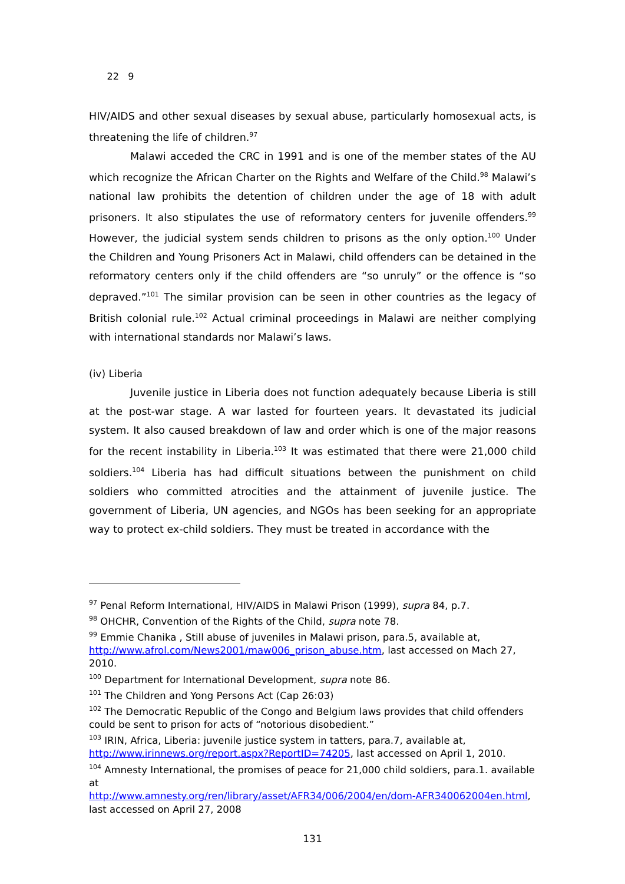22 9
HIV/AIDS and other sexual diseases by sexual abuse, particularly homosexual acts, is threatening the life of children.<sup>97</sup>
Malawi acceded the CRC in 1991 and is one of the member states of the AU which recognize the African Charter on the Rights and Welfare of the Child.<sup>98</sup> Malawi’s national law prohibits the detention of children under the age of 18 with adult prisoners. It also stipulates the use of reformatory centers for juvenile offenders.<sup>99</sup> However, the judicial system sends children to prisons as the only option.<sup>100</sup> Under the Children and Young Prisoners Act in Malawi, child offenders can be detained in the reformatory centers only if the child offenders are “so unruly” or the offence is “so depraved.”<sup>101</sup> The similar provision can be seen in other countries as the legacy of British colonial rule.<sup>102</sup> Actual criminal proceedings in Malawi are neither complying with international standards nor Malawi’s laws.
(iv) Liberia
Juvenile justice in Liberia does not function adequately because Liberia is still at the post-war stage. A war lasted for fourteen years. It devastated its judicial system. It also caused breakdown of law and order which is one of the major reasons for the recent instability in Liberia.<sup>103</sup> It was estimated that there were 21,000 child soldiers.<sup>104</sup> Liberia has had difficult situations between the punishment on child soldiers who committed atrocities and the attainment of juvenile justice. The government of Liberia, UN agencies, and NGOs has been seeking for an appropriate way to protect ex-child soldiers. They must be treated in accordance with the
<sup>97</sup> Penal Reform International, HIV/AIDS in Malawi Prison (1999), supra 84, p.7.
<sup>98</sup> OHCHR, Convention of the Rights of the Child, supra note 78.
<sup>99</sup> Emmie Chanika , Still abuse of juveniles in Malawi prison, para.5, available at, http://www.afrol.com/News2001/maw006_prison_abuse.htm, last accessed on Mach 27, 2010.
<sup>100</sup> Department for International Development, supra note 86.
<sup>101</sup> The Children and Yong Persons Act (Cap 26:03)
<sup>102</sup> The Democratic Republic of the Congo and Belgium laws provides that child offenders could be sent to prison for acts of “notorious disobedient.”
<sup>103</sup> IRIN, Africa, Liberia: juvenile justice system in tatters, para.7, available at, http://www.irinnews.org/report.aspx?ReportID=74205, last accessed on April 1, 2010.
<sup>104</sup> Amnesty International, the promises of peace for 21,000 child soldiers, para.1. available at
http://www.amnesty.org/ren/library/asset/AFR34/006/2004/en/dom-AFR340062004en.html, last accessed on April 27, 2008
131